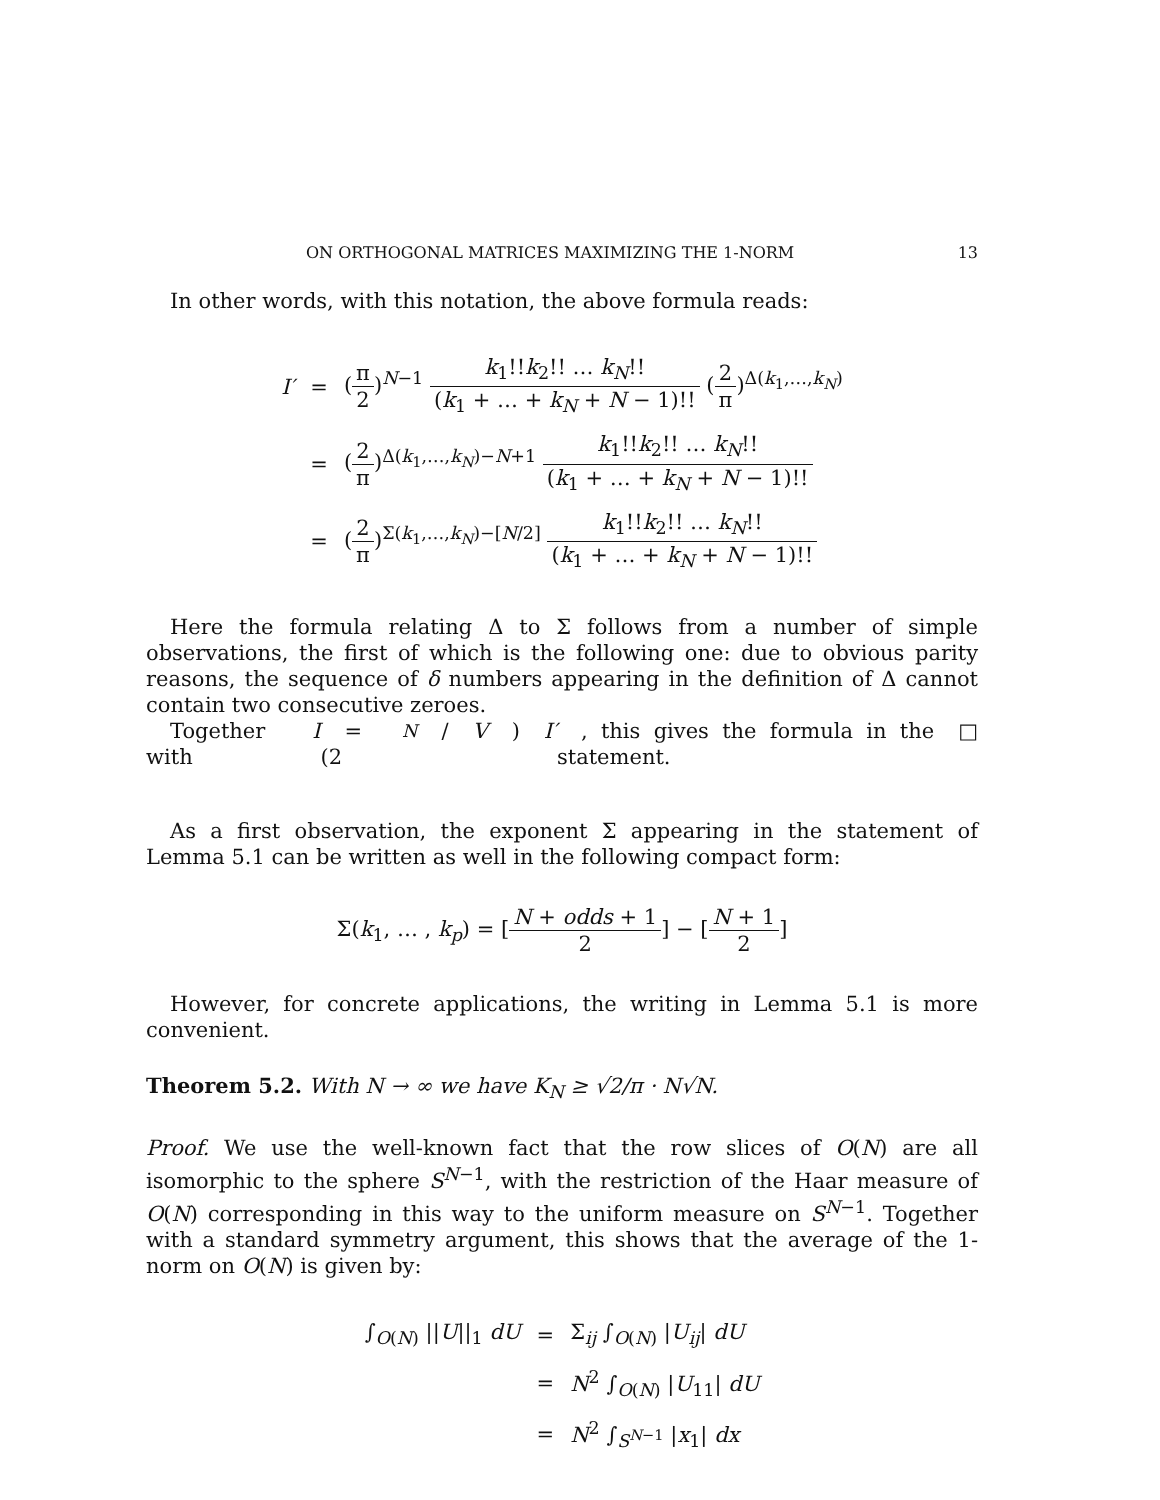ON ORTHOGONAL MATRICES MAXIMIZING THE 1-NORM 13
In other words, with this notation, the above formula reads:
| I′ | = | ( π 2 )<sup>N−1</sup> k<sub>1</sub>!! k<sub>2</sub>!! … k<sub>N</sub> !! ( k<sub>1</sub> + … + k<sub>N</sub> + N − 1)!! ( 2 π )<sup>Δ(k<sub>1</sub>,…,k<sub>N</sub>)</sup> |
| | = | ( 2 π )<sup>Δ(k<sub>1</sub>,…,k<sub>N</sub>)−N+1</sup> k<sub>1</sub>!! k<sub>2</sub>!! … k<sub>N</sub> !! ( k<sub>1</sub> + … + k<sub>N</sub> + N − 1)!! |
| | = | ( 2 π )<sup>Σ(k<sub>1</sub>,…,k<sub>N</sub>)−[N/2]</sup> k<sub>1</sub>!! k<sub>2</sub>!! … k<sub>N</sub> !! ( k<sub>1</sub> + … + k<sub>N</sub> + N − 1)!! |
Here the formula relating Δ to Σ follows from a number of simple observations, the first of which is the following one: due to obvious parity reasons, the sequence of δ numbers appearing in the definition of Δ cannot contain two consecutive zeroes.
Together with I = (2<sup>N</sup> / V) I′, this gives the formula in the statement. □
As a first observation, the exponent Σ appearing in the statement of Lemma 5.1 can be written as well in the following compact form:
Σ(k<sub>1</sub>, … , k<sub>p</sub>) = [N + odds + 1 2] − [N + 1 2]
However, for concrete applications, the writing in Lemma 5.1 is more convenient.
Theorem 5.2. With N → ∞ we have K<sub>N</sub> ≥ √2/π · N√N.
Proof. We use the well-known fact that the row slices of O(N) are all isomorphic to the sphere S<sup>N−1</sup>, with the restriction of the Haar measure of O(N) corresponding in this way to the uniform measure on S<sup>N−1</sup>. Together with a standard symmetry argument, this shows that the average of the 1-norm on O(N) is given by:
| ∫<sub>O(N)</sub> // U //<sub>1</sub> dU | = | Σ<sub>ij</sub> ∫<sub>O(N)</sub> / U<sub>ij</sub> / dU |
| | = | N<sup>2</sup> ∫<sub>O(N)</sub> / U<sub>11</sub>/ dU |
| | = | N<sup>2</sup> ∫<sub>S<sup>N−1</sup></sub> / x<sub>1</sub>/ dx |